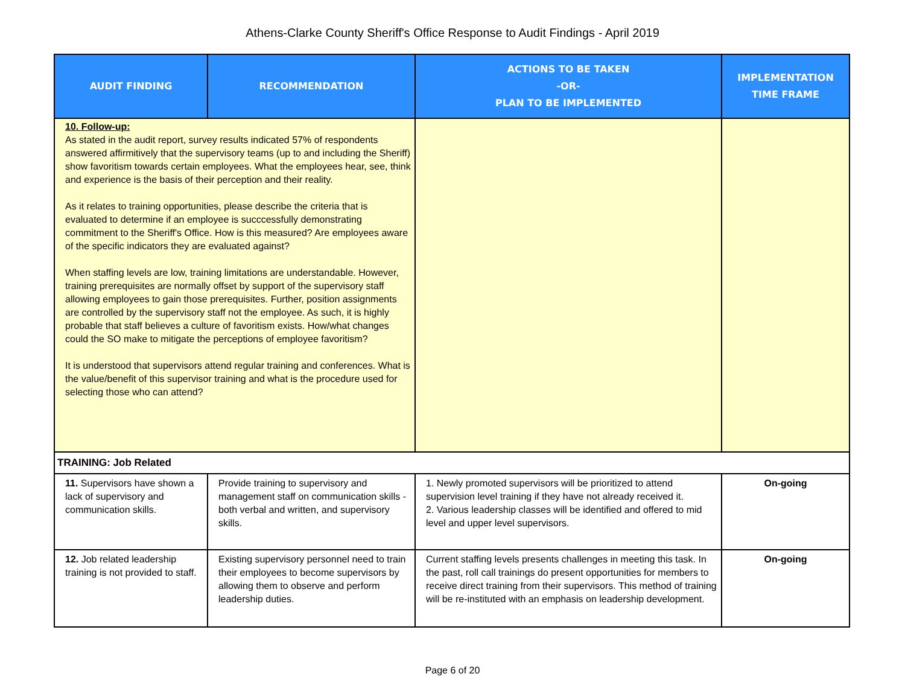Athens-Clarke County Sheriff's Office Response to Audit Findings - April 2019
| AUDIT FINDING | RECOMMENDATION | ACTIONS TO BE TAKEN -OR- PLAN TO BE IMPLEMENTED | IMPLEMENTATION TIME FRAME |
| --- | --- | --- | --- |
| 10. Follow-up: As stated in the audit report, survey results indicated 57% of respondents answered affirmitively that the supervisory teams (up to and including the Sheriff) show favoritism towards certain employees. What the employees hear, see, think and experience is the basis of their perception and their reality. As it relates to training opportunities, please describe the criteria that is evaluated to determine if an employee is succcessfully demonstrating commitment to the Sheriff's Office. How is this measured? Are employees aware of the specific indicators they are evaluated against? When staffing levels are low, training limitations are understandable. However, training prerequisites are normally offset by support of the supervisory staff allowing employees to gain those prerequisites. Further, position assignments are controlled by the supervisory staff not the employee. As such, it is highly probable that staff believes a culture of favoritism exists. How/what changes could the SO make to mitigate the perceptions of employee favoritism? It is understood that supervisors attend regular training and conferences. What is the value/benefit of this supervisor training and what is the procedure used for selecting those who can attend? | | | |
| TRAINING: Job Related | | | |
| 11. Supervisors have shown a lack of supervisory and communication skills. | Provide training to supervisory and management staff on communication skills - both verbal and written, and supervisory skills. | 1. Newly promoted supervisors will be prioritized to attend supervision level training if they have not already received it. 2. Various leadership classes will be identified and offered to mid level and upper level supervisors. | On-going |
| 12. Job related leadership training is not provided to staff. | Existing supervisory personnel need to train their employees to become supervisors by allowing them to observe and perform leadership duties. | Current staffing levels presents challenges in meeting this task. In the past, roll call trainings do present opportunities for members to receive direct training from their supervisors. This method of training will be re-instituted with an emphasis on leadership development. | On-going |
Page 6 of 20